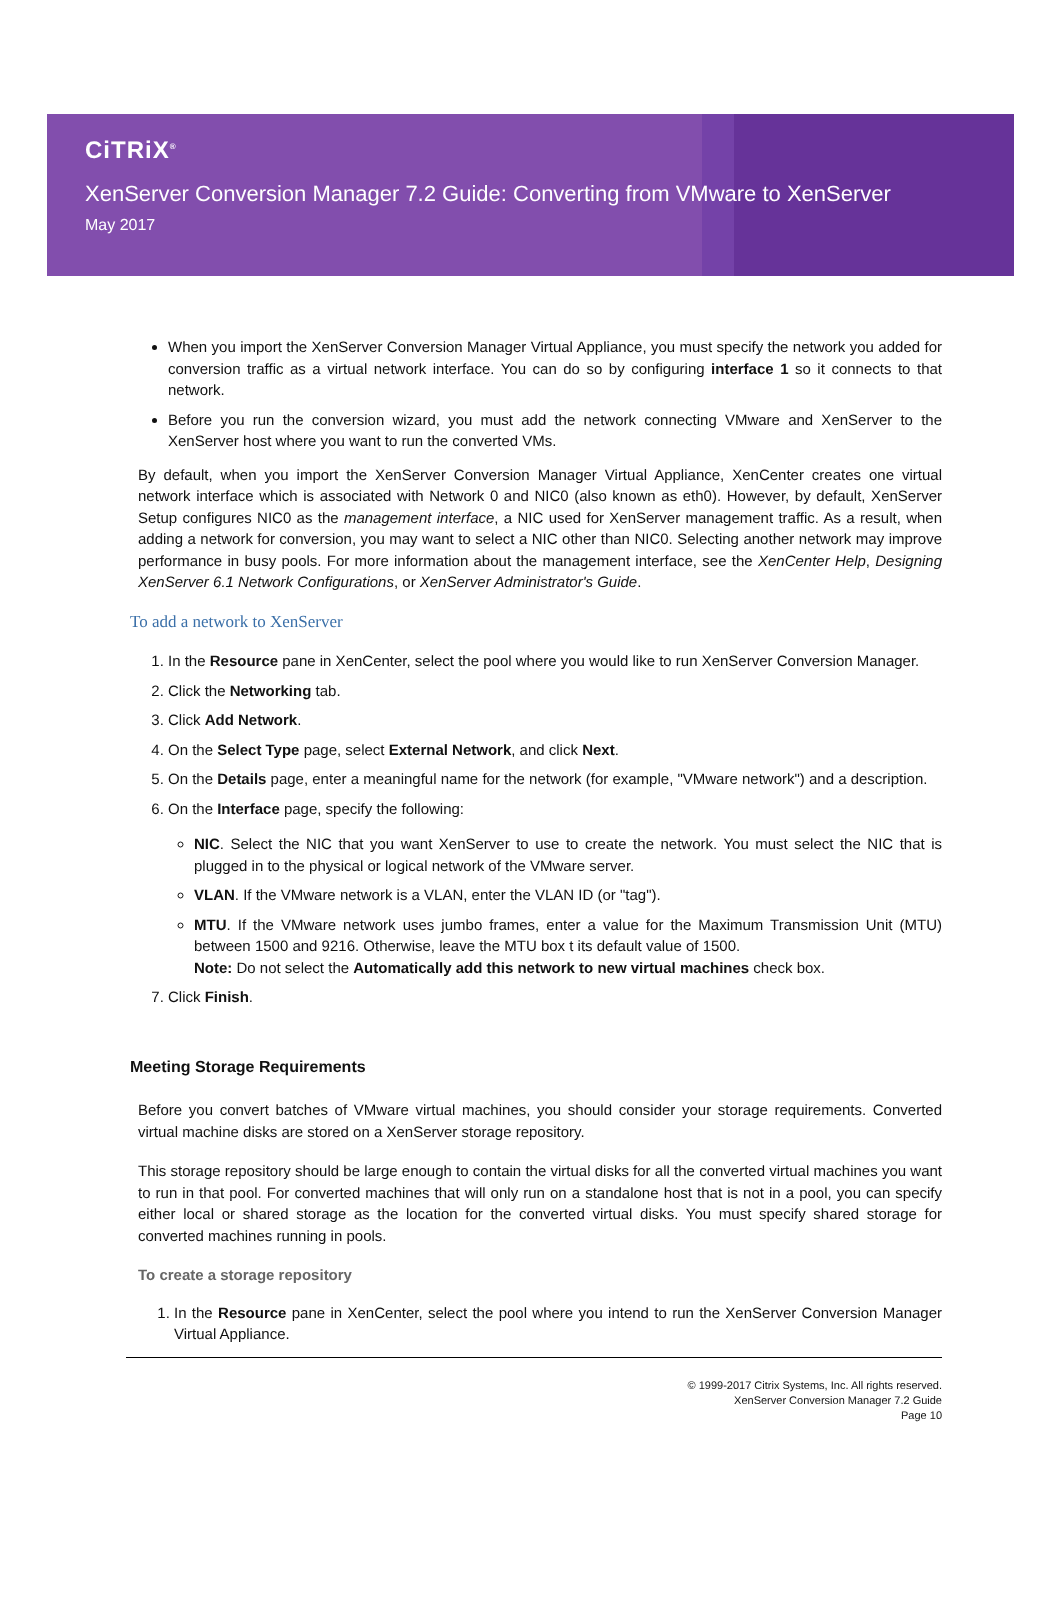CiTRiX<sup>®</sup>
XenServer Conversion Manager 7.2 Guide: Converting from VMware to XenServer
May 2017
When you import the XenServer Conversion Manager Virtual Appliance, you must specify the network you added for conversion traffic as a virtual network interface. You can do so by configuring interface 1 so it connects to that network.
Before you run the conversion wizard, you must add the network connecting VMware and XenServer to the XenServer host where you want to run the converted VMs.
By default, when you import the XenServer Conversion Manager Virtual Appliance, XenCenter creates one virtual network interface which is associated with Network 0 and NIC0 (also known as eth0). However, by default, XenServer Setup configures NIC0 as the management interface, a NIC used for XenServer management traffic. As a result, when adding a network for conversion, you may want to select a NIC other than NIC0. Selecting another network may improve performance in busy pools. For more information about the management interface, see the XenCenter Help, Designing XenServer 6.1 Network Configurations, or XenServer Administrator's Guide.
To add a network to XenServer
1. In the Resource pane in XenCenter, select the pool where you would like to run XenServer Conversion Manager.
2. Click the Networking tab.
3. Click Add Network.
4. On the Select Type page, select External Network, and click Next.
5. On the Details page, enter a meaningful name for the network (for example, "VMware network") and a description.
6. On the Interface page, specify the following:
NIC. Select the NIC that you want XenServer to use to create the network. You must select the NIC that is plugged in to the physical or logical network of the VMware server.
VLAN. If the VMware network is a VLAN, enter the VLAN ID (or "tag").
MTU. If the VMware network uses jumbo frames, enter a value for the Maximum Transmission Unit (MTU) between 1500 and 9216. Otherwise, leave the MTU box t its default value of 1500.
Note: Do not select the Automatically add this network to new virtual machines check box.
7. Click Finish.
Meeting Storage Requirements
Before you convert batches of VMware virtual machines, you should consider your storage requirements. Converted virtual machine disks are stored on a XenServer storage repository.
This storage repository should be large enough to contain the virtual disks for all the converted virtual machines you want to run in that pool. For converted machines that will only run on a standalone host that is not in a pool, you can specify either local or shared storage as the location for the converted virtual disks. You must specify shared storage for converted machines running in pools.
To create a storage repository
1. In the Resource pane in XenCenter, select the pool where you intend to run the XenServer Conversion Manager Virtual Appliance.
© 1999-2017 Citrix Systems, Inc. All rights reserved.
XenServer Conversion Manager 7.2 Guide
Page 10